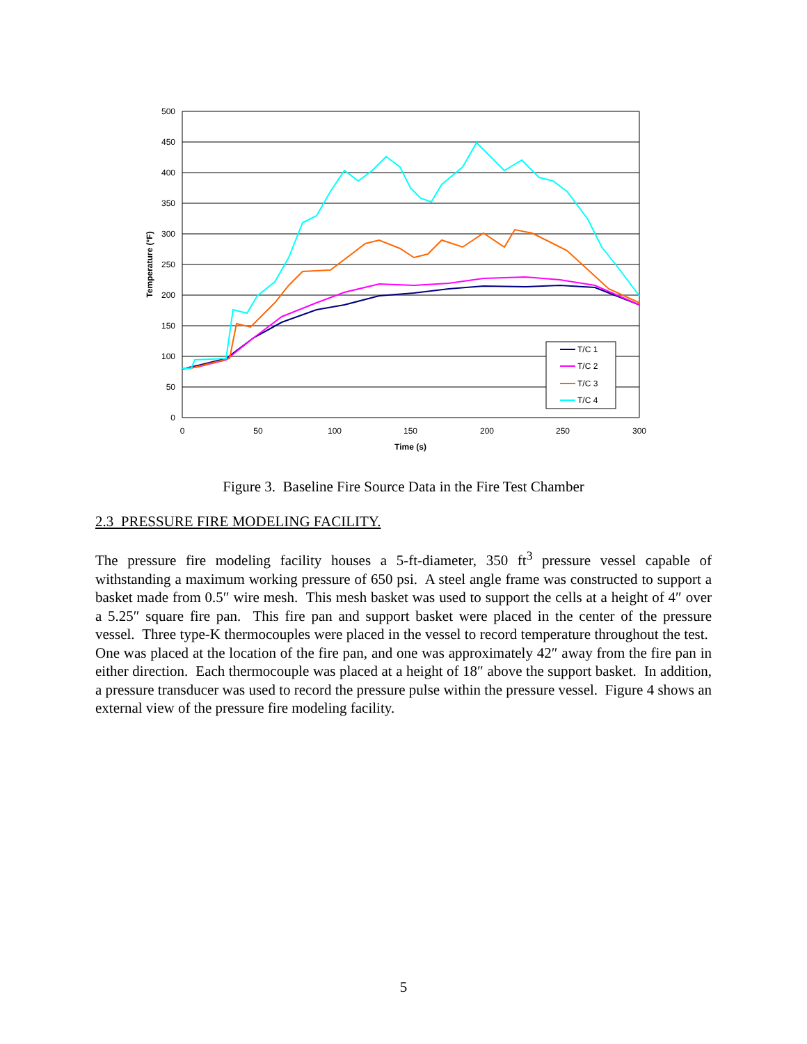500
450
400
350
300
250
200
150
100
50
0
0
50
100
150
200
250
300
Time (s)
Temperature (°F)
T/C 1
T/C 2
T/C 3
T/C 4
Figure 3. Baseline Fire Source Data in the Fire Test Chamber
2.3 PRESSURE FIRE MODELING FACILITY.
The pressure fire modeling facility houses a 5-ft-diameter, 350 ft<sup>3</sup> pressure vessel capable of withstanding a maximum working pressure of 650 psi. A steel angle frame was constructed to support a basket made from 0.5″ wire mesh. This mesh basket was used to support the cells at a height of 4″ over a 5.25″ square fire pan. This fire pan and support basket were placed in the center of the pressure vessel. Three type-K thermocouples were placed in the vessel to record temperature throughout the test. One was placed at the location of the fire pan, and one was approximately 42″ away from the fire pan in either direction. Each thermocouple was placed at a height of 18″ above the support basket. In addition, a pressure transducer was used to record the pressure pulse within the pressure vessel. Figure 4 shows an external view of the pressure fire modeling facility.
5